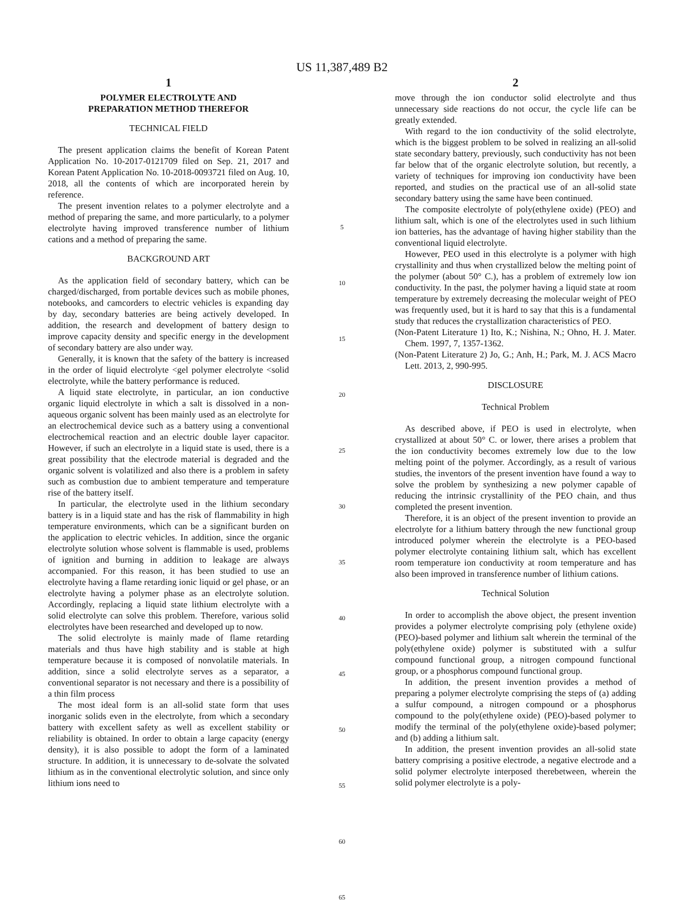US 11,387,489 B2
1
POLYMER ELECTROLYTE AND
PREPARATION METHOD THEREFOR
TECHNICAL FIELD
The present application claims the benefit of Korean Patent Application No. 10-2017-0121709 filed on Sep. 21, 2017 and Korean Patent Application No. 10-2018-0093721 filed on Aug. 10, 2018, all the contents of which are incorporated herein by reference.
The present invention relates to a polymer electrolyte and a method of preparing the same, and more particularly, to a polymer electrolyte having improved transference number of lithium cations and a method of preparing the same.
BACKGROUND ART
As the application field of secondary battery, which can be charged/discharged, from portable devices such as mobile phones, notebooks, and camcorders to electric vehicles is expanding day by day, secondary batteries are being actively developed. In addition, the research and development of battery design to improve capacity density and specific energy in the development of secondary battery are also under way.
Generally, it is known that the safety of the battery is increased in the order of liquid electrolyte <gel polymer electrolyte <solid electrolyte, while the battery performance is reduced.
A liquid state electrolyte, in particular, an ion conductive organic liquid electrolyte in which a salt is dissolved in a non-aqueous organic solvent has been mainly used as an electrolyte for an electrochemical device such as a battery using a conventional electrochemical reaction and an electric double layer capacitor. However, if such an electrolyte in a liquid state is used, there is a great possibility that the electrode material is degraded and the organic solvent is volatilized and also there is a problem in safety such as combustion due to ambient temperature and temperature rise of the battery itself.
In particular, the electrolyte used in the lithium secondary battery is in a liquid state and has the risk of flammability in high temperature environments, which can be a significant burden on the application to electric vehicles. In addition, since the organic electrolyte solution whose solvent is flammable is used, problems of ignition and burning in addition to leakage are always accompanied. For this reason, it has been studied to use an electrolyte having a flame retarding ionic liquid or gel phase, or an electrolyte having a polymer phase as an electrolyte solution. Accordingly, replacing a liquid state lithium electrolyte with a solid electrolyte can solve this problem. Therefore, various solid electrolytes have been researched and developed up to now.
The solid electrolyte is mainly made of flame retarding materials and thus have high stability and is stable at high temperature because it is composed of nonvolatile materials. In addition, since a solid electrolyte serves as a separator, a conventional separator is not necessary and there is a possibility of a thin film process
The most ideal form is an all-solid state form that uses inorganic solids even in the electrolyte, from which a secondary battery with excellent safety as well as excellent stability or reliability is obtained. In order to obtain a large capacity (energy density), it is also possible to adopt the form of a laminated structure. In addition, it is unnecessary to de-solvate the solvated lithium as in the conventional electrolytic solution, and since only lithium ions need to
5
10
15
20
25
30
35
40
45
50
55
60
65
2
move through the ion conductor solid electrolyte and thus unnecessary side reactions do not occur, the cycle life can be greatly extended.
With regard to the ion conductivity of the solid electrolyte, which is the biggest problem to be solved in realizing an all-solid state secondary battery, previously, such conductivity has not been far below that of the organic electrolyte solution, but recently, a variety of techniques for improving ion conductivity have been reported, and studies on the practical use of an all-solid state secondary battery using the same have been continued.
The composite electrolyte of poly(ethylene oxide) (PEO) and lithium salt, which is one of the electrolytes used in such lithium ion batteries, has the advantage of having higher stability than the conventional liquid electrolyte.
However, PEO used in this electrolyte is a polymer with high crystallinity and thus when crystallized below the melting point of the polymer (about 50° C.), has a problem of extremely low ion conductivity. In the past, the polymer having a liquid state at room temperature by extremely decreasing the molecular weight of PEO was frequently used, but it is hard to say that this is a fundamental study that reduces the crystallization characteristics of PEO.
(Non-Patent Literature 1) Ito, K.; Nishina, N.; Ohno, H. J. Mater. Chem. 1997, 7, 1357-1362.
(Non-Patent Literature 2) Jo, G.; Anh, H.; Park, M. J. ACS Macro Lett. 2013, 2, 990-995.
DISCLOSURE
Technical Problem
As described above, if PEO is used in electrolyte, when crystallized at about 50° C. or lower, there arises a problem that the ion conductivity becomes extremely low due to the low melting point of the polymer. Accordingly, as a result of various studies, the inventors of the present invention have found a way to solve the problem by synthesizing a new polymer capable of reducing the intrinsic crystallinity of the PEO chain, and thus completed the present invention.
Therefore, it is an object of the present invention to provide an electrolyte for a lithium battery through the new functional group introduced polymer wherein the electrolyte is a PEO-based polymer electrolyte containing lithium salt, which has excellent room temperature ion conductivity at room temperature and has also been improved in transference number of lithium cations.
Technical Solution
In order to accomplish the above object, the present invention provides a polymer electrolyte comprising poly (ethylene oxide) (PEO)-based polymer and lithium salt wherein the terminal of the poly(ethylene oxide) polymer is substituted with a sulfur compound functional group, a nitrogen compound functional group, or a phosphorus compound functional group.
In addition, the present invention provides a method of preparing a polymer electrolyte comprising the steps of (a) adding a sulfur compound, a nitrogen compound or a phosphorus compound to the poly(ethylene oxide) (PEO)-based polymer to modify the terminal of the poly(ethylene oxide)-based polymer; and (b) adding a lithium salt.
In addition, the present invention provides an all-solid state battery comprising a positive electrode, a negative electrode and a solid polymer electrolyte interposed therebetween, wherein the solid polymer electrolyte is a poly-